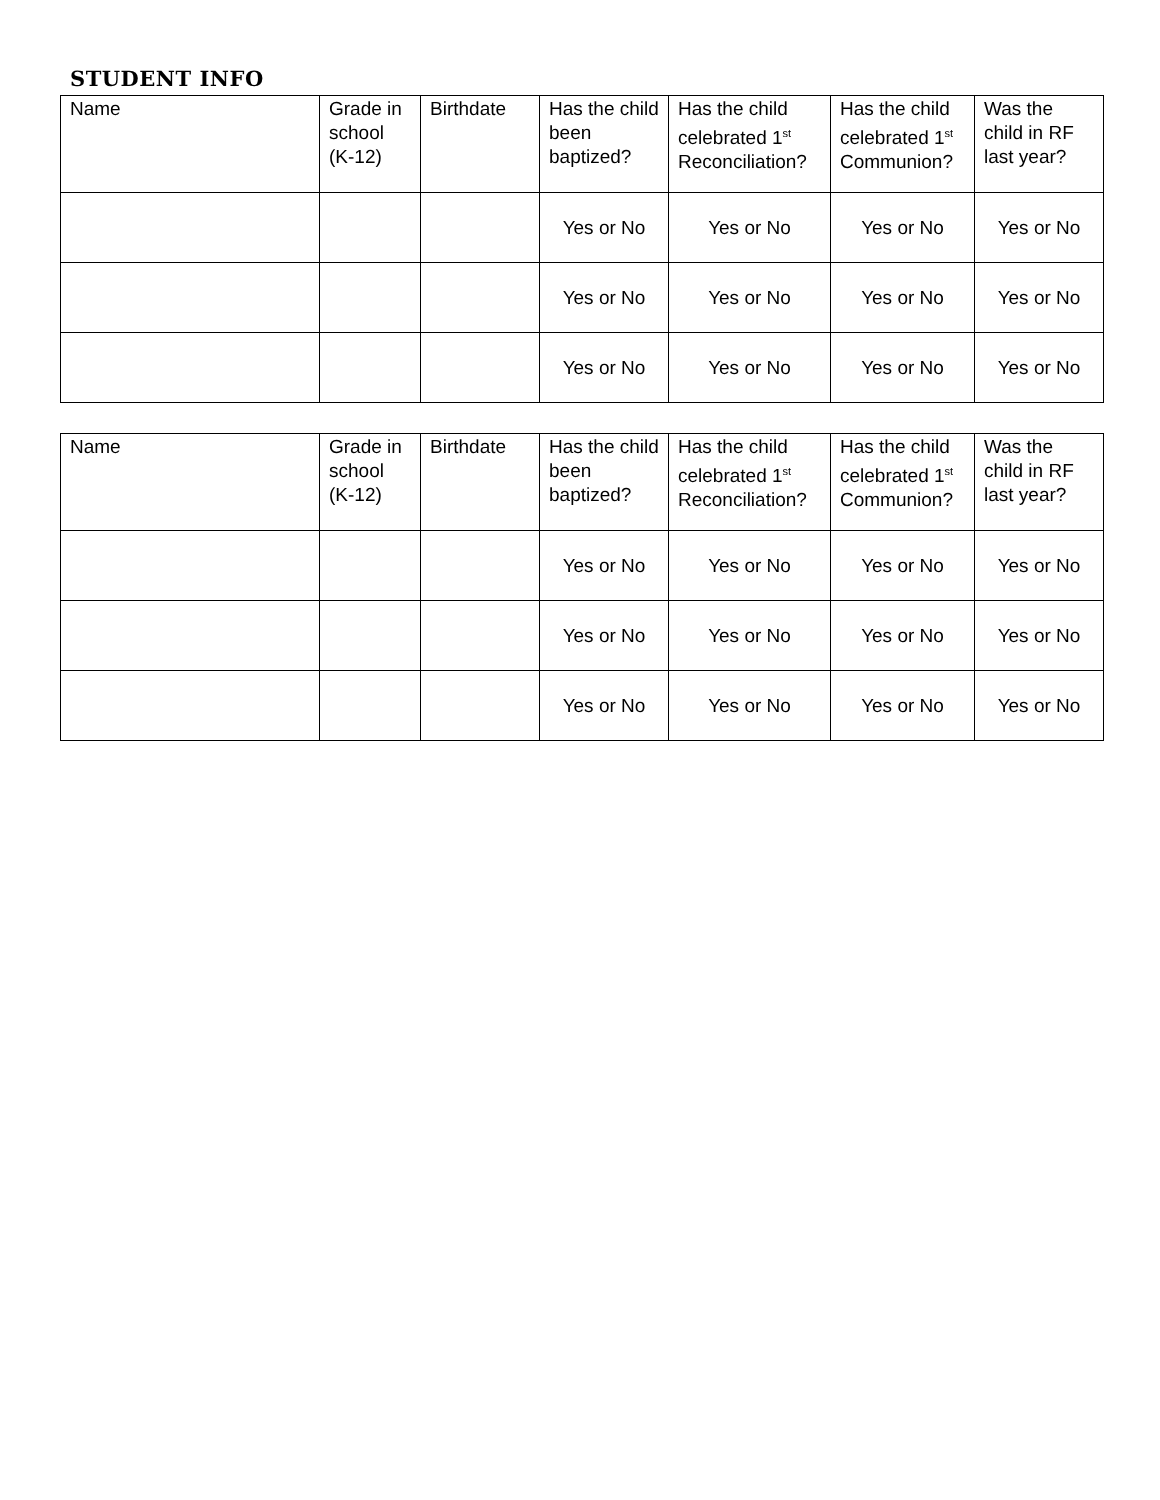STUDENT INFO
| Name | Grade in school (K-12) | Birthdate | Has the child been baptized? | Has the child celebrated 1<sup>st</sup> Reconciliation? | Has the child celebrated 1<sup>st</sup> Communion? | Was the child in RF last year? |
| --- | --- | --- | --- | --- | --- | --- |
| | | | Yes or No | Yes or No | Yes or No | Yes or No |
| | | | Yes or No | Yes or No | Yes or No | Yes or No |
| | | | Yes or No | Yes or No | Yes or No | Yes or No |
| Name | Grade in school (K-12) | Birthdate | Has the child been baptized? | Has the child celebrated 1<sup>st</sup> Reconciliation? | Has the child celebrated 1<sup>st</sup> Communion? | Was the child in RF last year? |
| --- | --- | --- | --- | --- | --- | --- |
| | | | Yes or No | Yes or No | Yes or No | Yes or No |
| | | | Yes or No | Yes or No | Yes or No | Yes or No |
| | | | Yes or No | Yes or No | Yes or No | Yes or No |